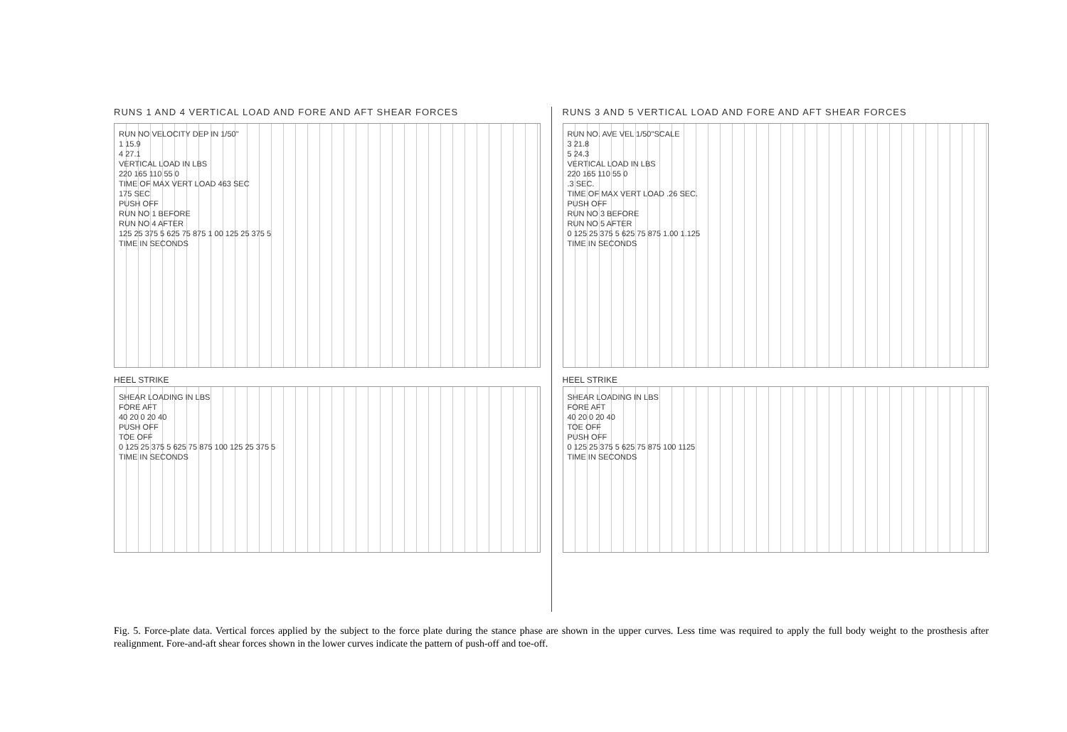RUNS 1 AND 4 VERTICAL LOAD AND FORE AND AFT SHEAR FORCES
RUN NO VELOCITY DEP IN 1/50"
1 15.9
4 27.1
VERTICAL LOAD IN LBS
220 165 110 55 0
TIME OF MAX VERT LOAD 463 SEC
175 SEC
PUSH OFF
RUN NO 1 BEFORE
RUN NO 4 AFTER
125 25 375 5 625 75 875 1 00 125 25 375 5
TIME IN SECONDS
HEEL STRIKE
SHEAR LOADING IN LBS
FORE AFT
40 20 0 20 40
PUSH OFF
TOE OFF
0 125 25 375 5 625 75 875 100 125 25 375 5
TIME IN SECONDS
RUNS 3 AND 5 VERTICAL LOAD AND FORE AND AFT SHEAR FORCES
RUN NO. AVE VEL 1/50"SCALE
3 21.8
5 24.3
VERTICAL LOAD IN LBS
220 165 110 55 0
.3 SEC.
TIME OF MAX VERT LOAD .26 SEC.
PUSH OFF
RUN NO 3 BEFORE
RUN NO 5 AFTER
0 125 25 375 5 625 75 875 1.00 1.125
TIME IN SECONDS
HEEL STRIKE
SHEAR LOADING IN LBS
FORE AFT
40 20 0 20 40
TOE OFF
PUSH OFF
0 125 25 375 5 625 75 875 100 1125
TIME IN SECONDS
Fig. 5. Force-plate data. Vertical forces applied by the subject to the force plate during the stance phase are shown in the upper curves. Less time was required to apply the full body weight to the prosthesis after realignment. Fore-and-aft shear forces shown in the lower curves indicate the pattern of push-off and toe-off.